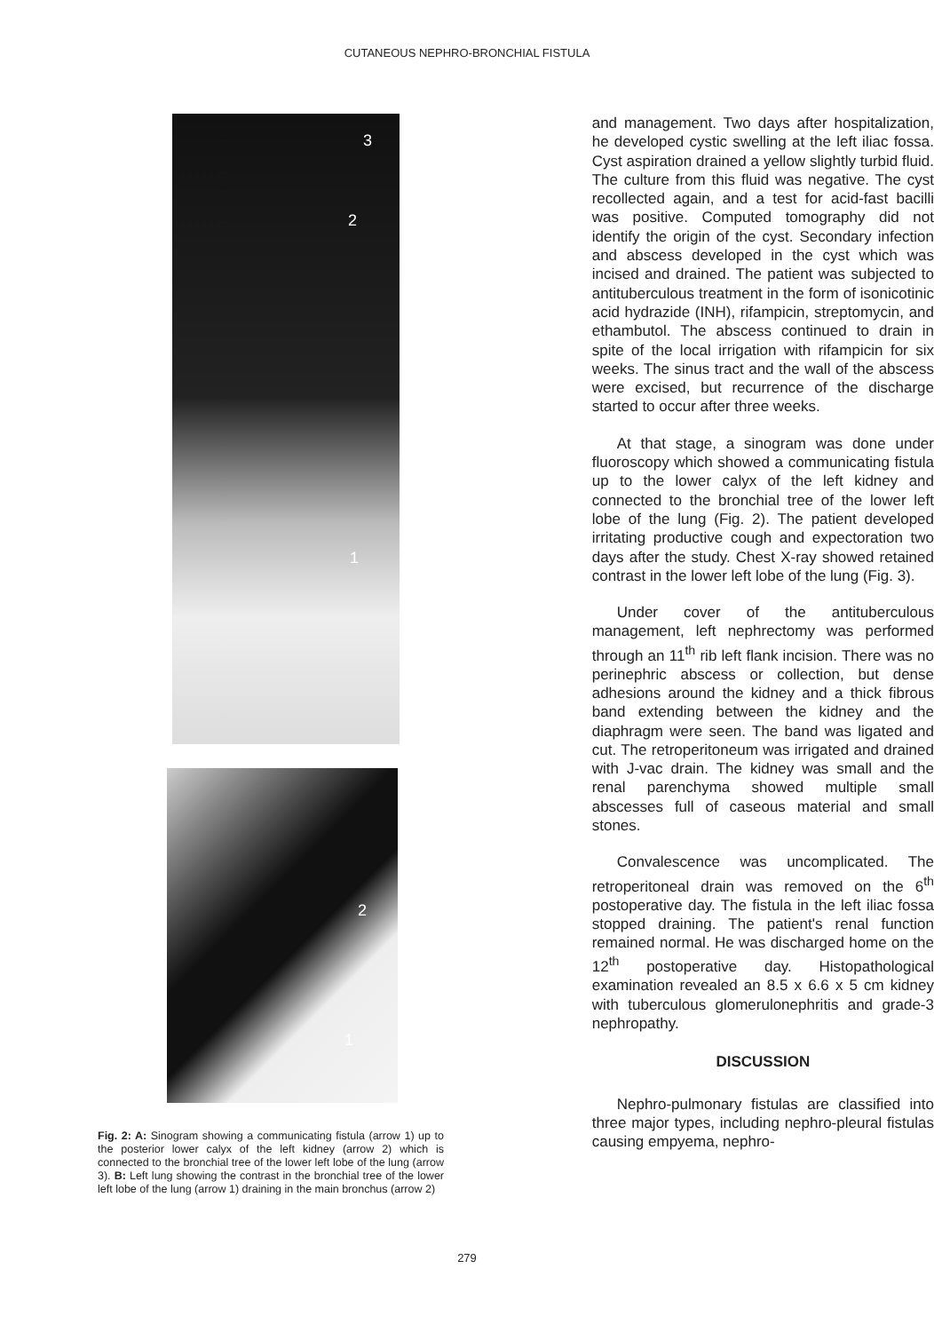CUTANEOUS NEPHRO-BRONCHIAL FISTULA
3
2
1
2
1
Fig. 2: A: Sinogram showing a communicating fistula (arrow 1) up to the posterior lower calyx of the left kidney (arrow 2) which is connected to the bronchial tree of the lower left lobe of the lung (arrow 3). B: Left lung showing the contrast in the bronchial tree of the lower left lobe of the lung (arrow 1) draining in the main bronchus (arrow 2)
and management. Two days after hospitalization, he developed cystic swelling at the left iliac fossa. Cyst aspiration drained a yellow slightly turbid fluid. The culture from this fluid was negative. The cyst recollected again, and a test for acid-fast bacilli was positive. Computed tomography did not identify the origin of the cyst. Secondary infection and abscess developed in the cyst which was incised and drained. The patient was subjected to antituberculous treatment in the form of isonicotinic acid hydrazide (INH), rifampicin, streptomycin, and ethambutol. The abscess continued to drain in spite of the local irrigation with rifampicin for six weeks. The sinus tract and the wall of the abscess were excised, but recurrence of the discharge started to occur after three weeks.
At that stage, a sinogram was done under fluoroscopy which showed a communicating fistula up to the lower calyx of the left kidney and connected to the bronchial tree of the lower left lobe of the lung (Fig. 2). The patient developed irritating productive cough and expectoration two days after the study. Chest X-ray showed retained contrast in the lower left lobe of the lung (Fig. 3).
Under cover of the antituberculous management, left nephrectomy was performed through an 11<sup>th</sup> rib left flank incision. There was no perinephric abscess or collection, but dense adhesions around the kidney and a thick fibrous band extending between the kidney and the diaphragm were seen. The band was ligated and cut. The retroperitoneum was irrigated and drained with J-vac drain. The kidney was small and the renal parenchyma showed multiple small abscesses full of caseous material and small stones.
Convalescence was uncomplicated. The retroperitoneal drain was removed on the 6<sup>th</sup> postoperative day. The fistula in the left iliac fossa stopped draining. The patient's renal function remained normal. He was discharged home on the 12<sup>th</sup> postoperative day. Histopathological examination revealed an 8.5 x 6.6 x 5 cm kidney with tuberculous glomerulonephritis and grade-3 nephropathy.
DISCUSSION
Nephro-pulmonary fistulas are classified into three major types, including nephro-pleural fistulas causing empyema, nephro-
279